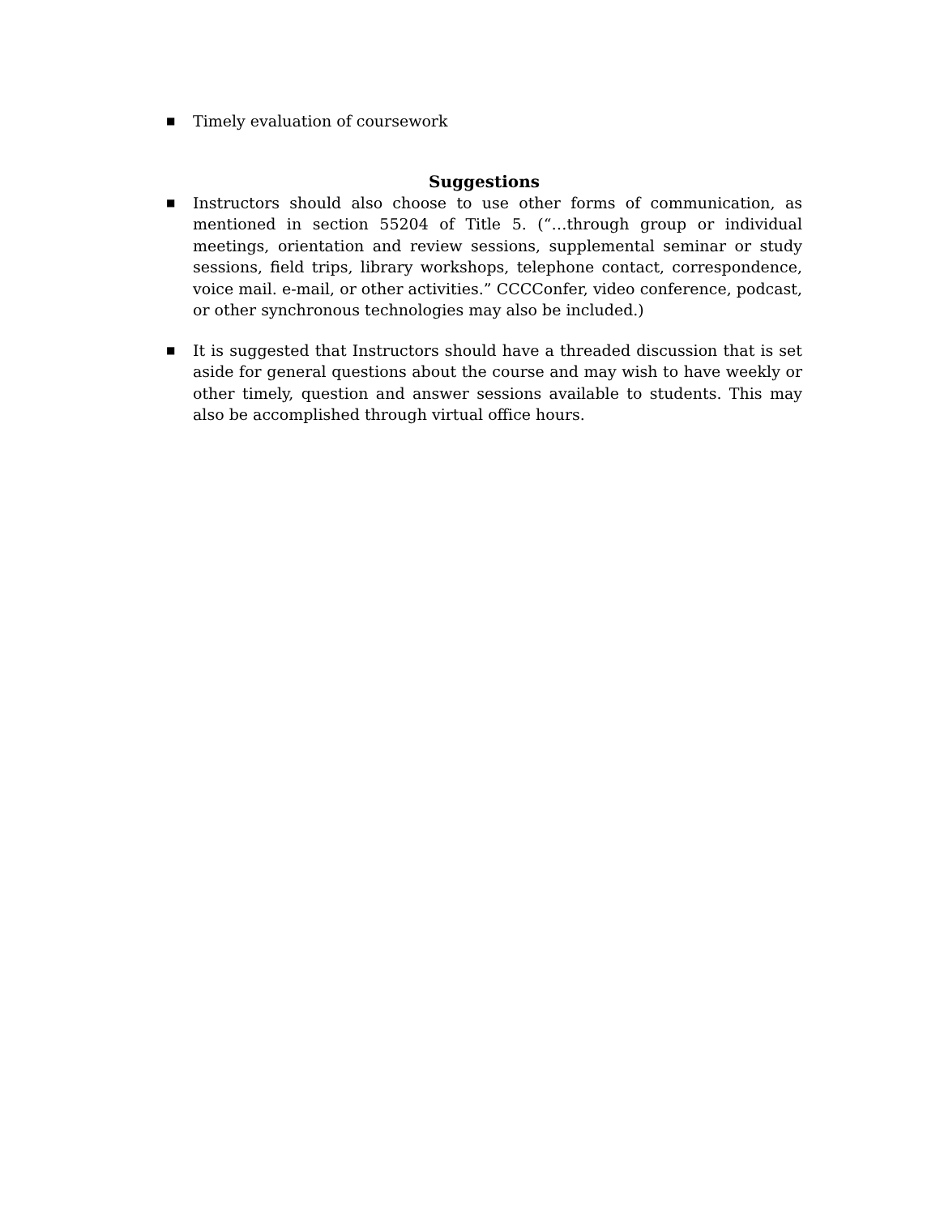■ Timely evaluation of coursework
Suggestions
■ Instructors should also choose to use other forms of communication, as mentioned in section 55204 of Title 5. (“…through group or individual meetings, orientation and review sessions, supplemental seminar or study sessions, field trips, library workshops, telephone contact, correspondence, voice mail. e-mail, or other activities.” CCCConfer, video conference, podcast, or other synchronous technologies may also be included.)
■ It is suggested that Instructors should have a threaded discussion that is set aside for general questions about the course and may wish to have weekly or other timely, question and answer sessions available to students. This may also be accomplished through virtual office hours.